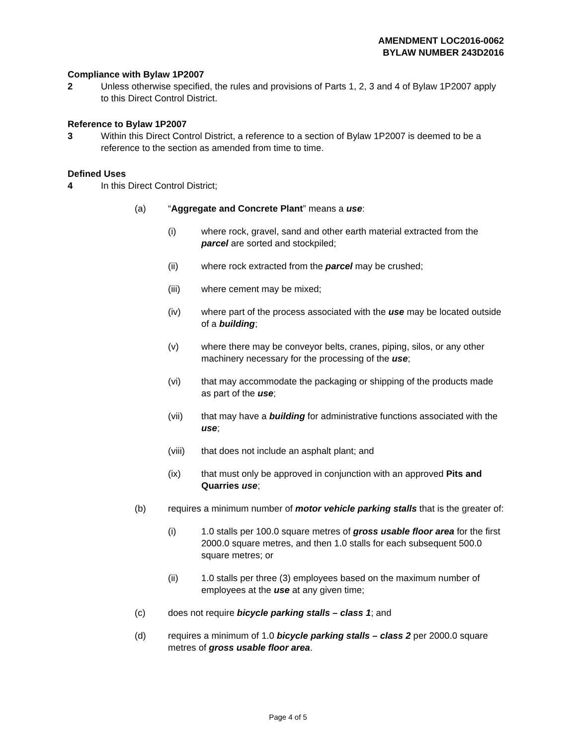AMENDMENT LOC2016-0062
BYLAW NUMBER 243D2016
Compliance with Bylaw 1P2007
2 Unless otherwise specified, the rules and provisions of Parts 1, 2, 3 and 4 of Bylaw 1P2007 apply to this Direct Control District.
Reference to Bylaw 1P2007
3 Within this Direct Control District, a reference to a section of Bylaw 1P2007 is deemed to be a reference to the section as amended from time to time.
Defined Uses
4 In this Direct Control District;
(a) “Aggregate and Concrete Plant” means a use:
(i) where rock, gravel, sand and other earth material extracted from the parcel are sorted and stockpiled;
(ii) where rock extracted from the parcel may be crushed;
(iii) where cement may be mixed;
(iv) where part of the process associated with the use may be located outside of a building;
(v) where there may be conveyor belts, cranes, piping, silos, or any other machinery necessary for the processing of the use;
(vi) that may accommodate the packaging or shipping of the products made as part of the use;
(vii) that may have a building for administrative functions associated with the use;
(viii) that does not include an asphalt plant; and
(ix) that must only be approved in conjunction with an approved Pits and Quarries use;
(b) requires a minimum number of motor vehicle parking stalls that is the greater of:
(i) 1.0 stalls per 100.0 square metres of gross usable floor area for the first 2000.0 square metres, and then 1.0 stalls for each subsequent 500.0 square metres; or
(ii) 1.0 stalls per three (3) employees based on the maximum number of employees at the use at any given time;
(c) does not require bicycle parking stalls – class 1; and
(d) requires a minimum of 1.0 bicycle parking stalls – class 2 per 2000.0 square metres of gross usable floor area.
Page 4 of 5